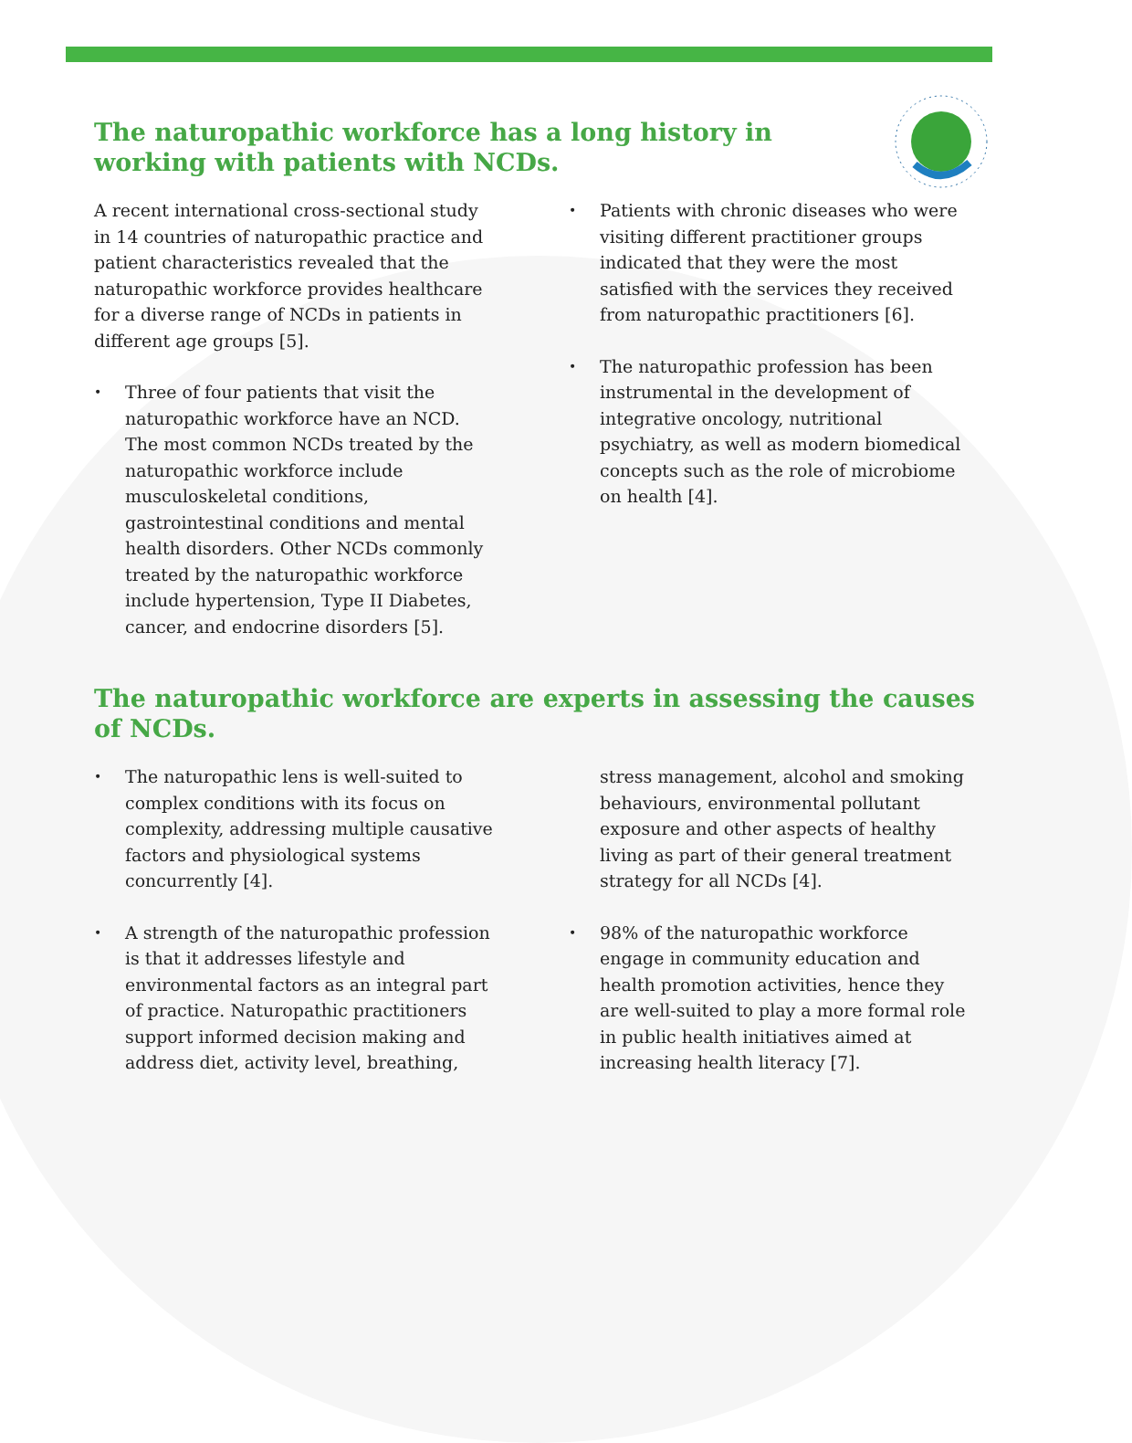The naturopathic workforce has a long history in working with patients with NCDs.
A recent international cross-sectional study in 14 countries of naturopathic practice and patient characteristics revealed that the naturopathic workforce provides healthcare for a diverse range of NCDs in patients in different age groups [5].
• Three of four patients that visit the naturopathic workforce have an NCD. The most common NCDs treated by the naturopathic workforce include musculoskeletal conditions, gastrointestinal conditions and mental health disorders. Other NCDs commonly treated by the naturopathic workforce include hypertension, Type II Diabetes, cancer, and endocrine disorders [5].
• Patients with chronic diseases who were visiting different practitioner groups indicated that they were the most satisfied with the services they received from naturopathic practitioners [6].
• The naturopathic profession has been instrumental in the development of integrative oncology, nutritional psychiatry, as well as modern biomedical concepts such as the role of microbiome on health [4].
The naturopathic workforce are experts in assessing the causes of NCDs.
• The naturopathic lens is well-suited to complex conditions with its focus on complexity, addressing multiple causative factors and physiological systems concurrently [4].
• A strength of the naturopathic profession is that it addresses lifestyle and environmental factors as an integral part of practice. Naturopathic practitioners support informed decision making and address diet, activity level, breathing,
stress management, alcohol and smoking behaviours, environmental pollutant exposure and other aspects of healthy living as part of their general treatment strategy for all NCDs [4].
• 98% of the naturopathic workforce engage in community education and health promotion activities, hence they are well-suited to play a more formal role in public health initiatives aimed at increasing health literacy [7].